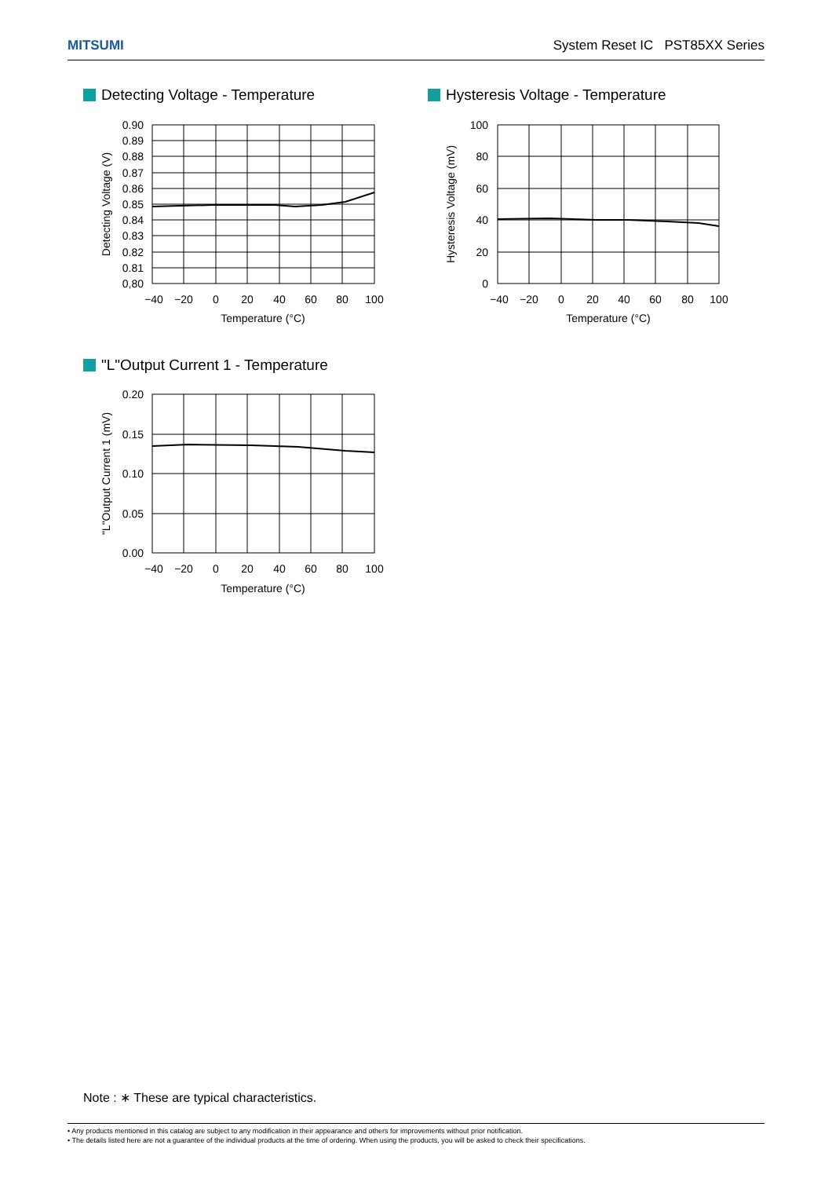MITSUMI System Reset IC PST85XX Series
Detecting Voltage - Temperature
Hysteresis Voltage - Temperature
"L"Output Current 1 - Temperature
0.90
0.89
0.88
0.87
0.86
0.85
0.84
0.83
0.82
0.81
0,80
−40
−20
0
20
40
60
80
100
Temperature (°C)
Detecting Voltage (V)
100
80
60
40
20
0
−40
−20
0
20
40
60
80
100
Temperature (°C)
Hysteresis Voltage (mV)
0.20
0.15
0.10
0.05
0.00
−40
−20
0
20
40
60
80
100
Temperature (°C)
"L"Output Current 1 (mV)
Note : ∗ These are typical characteristics.
• Any products mentioned in this catalog are subject to any modification in their appearance and others for improvements without prior notification.
• The details listed here are not a guarantee of the individual products at the time of ordering. When using the products, you will be asked to check their specifications.